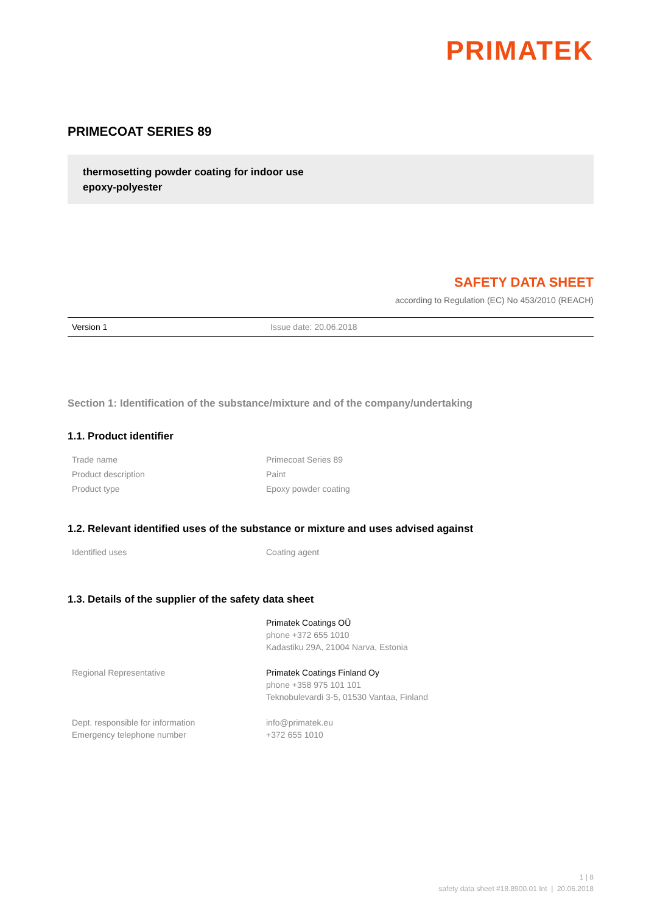PRIMATEK
PRIMECOAT SERIES 89
thermosetting powder coating for indoor use
epoxy-polyester
SAFETY DATA SHEET
according to Regulation (EC) No 453/2010 (REACH)
Version 1 Issue date: 20.06.2018
Section 1: Identification of the substance/mixture and of the company/undertaking
1.1. Product identifier
| Trade name | Primecoat Series 89 |
| Product description | Paint |
| Product type | Epoxy powder coating |
1.2. Relevant identified uses of the substance or mixture and uses advised against
| Identified uses | Coating agent |
1.3. Details of the supplier of the safety data sheet
| | Primatek Coatings OÜ phone +372 655 1010 Kadastiku 29A, 21004 Narva, Estonia |
| Regional Representative | Primatek Coatings Finland Oy phone +358 975 101 101 Teknobulevardi 3-5, 01530 Vantaa, Finland |
| Dept. responsible for information Emergency telephone number | info@primatek.eu +372 655 1010 |
1 | 8
safety data sheet #18.8900.01 Int | 20.06.2018